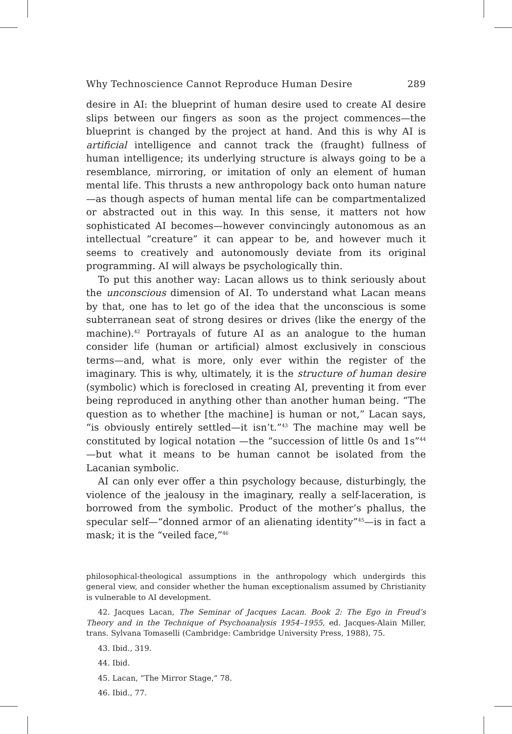Why Technoscience Cannot Reproduce Human Desire 289
desire in AI: the blueprint of human desire used to create AI desire slips between our fingers as soon as the project commences—the blueprint is changed by the project at hand. And this is why AI is artificial intelligence and cannot track the (fraught) fullness of human intelligence; its underlying structure is always going to be a resemblance, mirroring, or imitation of only an element of human mental life. This thrusts a new anthropology back onto human nature—as though aspects of human mental life can be compartmentalized or abstracted out in this way. In this sense, it matters not how sophisticated AI becomes—however convincingly autonomous as an intellectual “creature” it can appear to be, and however much it seems to creatively and autonomously deviate from its original programming. AI will always be psychologically thin.
To put this another way: Lacan allows us to think seriously about the unconscious dimension of AI. To understand what Lacan means by that, one has to let go of the idea that the unconscious is some subterranean seat of strong desires or drives (like the energy of the machine).<sup>42</sup> Portrayals of future AI as an analogue to the human consider life (human or artificial) almost exclusively in conscious terms—and, what is more, only ever within the register of the imaginary. This is why, ultimately, it is the structure of human desire (symbolic) which is foreclosed in creating AI, preventing it from ever being reproduced in anything other than another human being. “The question as to whether [the machine] is human or not,” Lacan says, “is obviously entirely settled—it isn’t.”<sup>43</sup> The machine may well be constituted by logical notation —the “succession of little 0s and 1s”<sup>44</sup>—but what it means to be human cannot be isolated from the Lacanian symbolic.
AI can only ever offer a thin psychology because, disturbingly, the violence of the jealousy in the imaginary, really a self-laceration, is borrowed from the symbolic. Product of the mother’s phallus, the specular self—“donned armor of an alienating identity”<sup>45</sup>—is in fact a mask; it is the “veiled face,”<sup>46</sup>
philosophical-theological assumptions in the anthropology which undergirds this general view, and consider whether the human exceptionalism assumed by Christianity is vulnerable to AI development.
42. Jacques Lacan, The Seminar of Jacques Lacan. Book 2: The Ego in Freud’s Theory and in the Technique of Psychoanalysis 1954–1955, ed. Jacques-Alain Miller, trans. Sylvana Tomaselli (Cambridge: Cambridge University Press, 1988), 75.
43. Ibid., 319.
44. Ibid.
45. Lacan, “The Mirror Stage,” 78.
46. Ibid., 77.